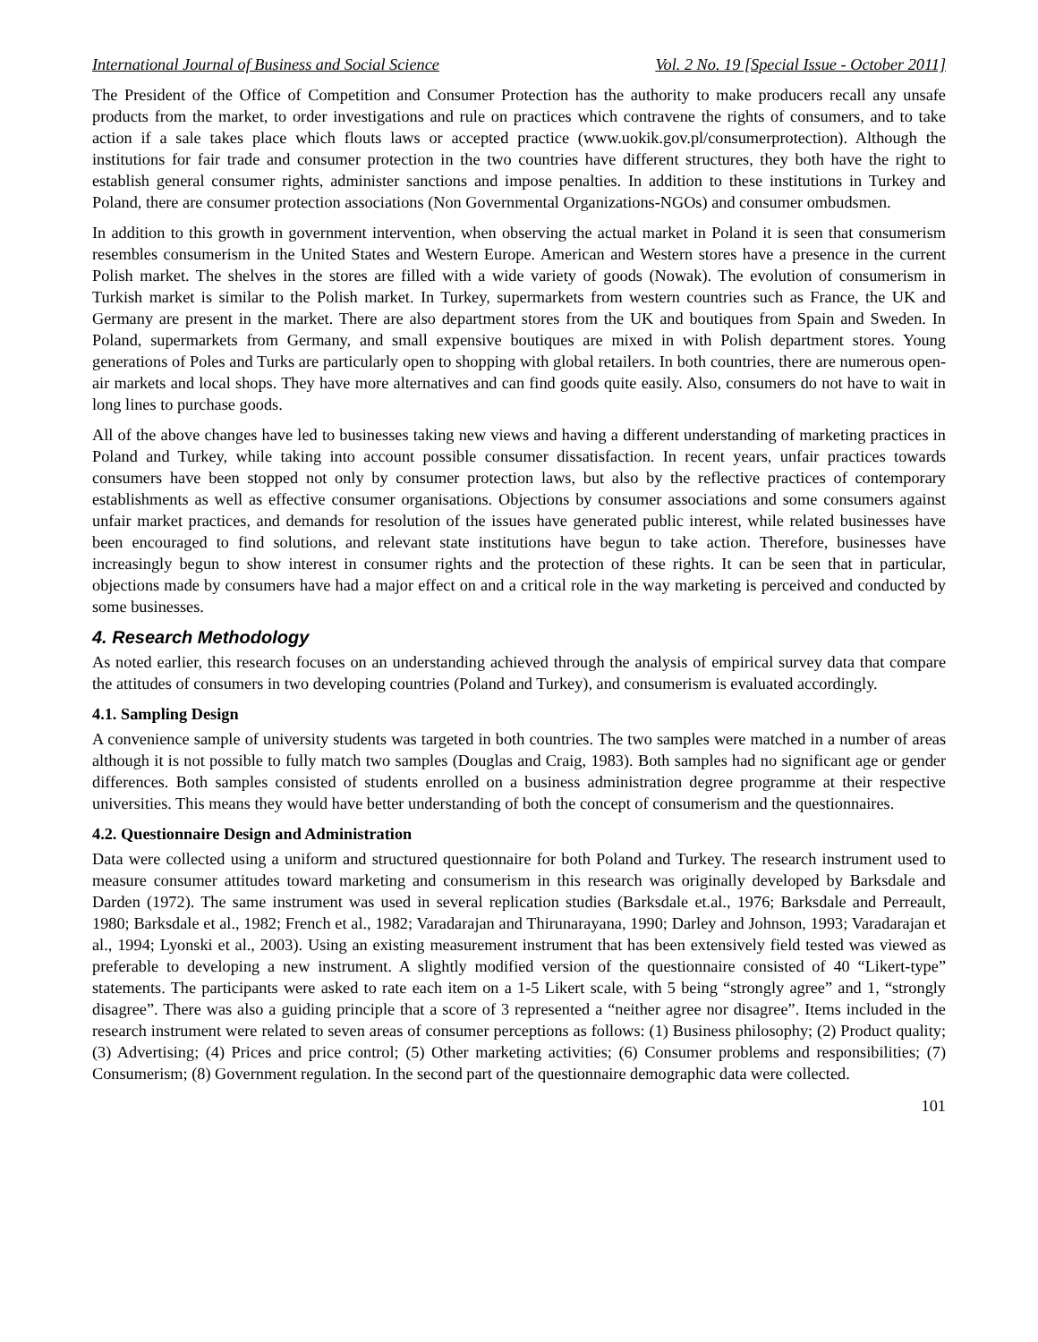International Journal of Business and Social Science Vol. 2 No. 19 [Special Issue - October 2011]
The President of the Office of Competition and Consumer Protection has the authority to make producers recall any unsafe products from the market, to order investigations and rule on practices which contravene the rights of consumers, and to take action if a sale takes place which flouts laws or accepted practice (www.uokik.gov.pl/consumerprotection). Although the institutions for fair trade and consumer protection in the two countries have different structures, they both have the right to establish general consumer rights, administer sanctions and impose penalties. In addition to these institutions in Turkey and Poland, there are consumer protection associations (Non Governmental Organizations-NGOs) and consumer ombudsmen.
In addition to this growth in government intervention, when observing the actual market in Poland it is seen that consumerism resembles consumerism in the United States and Western Europe. American and Western stores have a presence in the current Polish market. The shelves in the stores are filled with a wide variety of goods (Nowak). The evolution of consumerism in Turkish market is similar to the Polish market. In Turkey, supermarkets from western countries such as France, the UK and Germany are present in the market. There are also department stores from the UK and boutiques from Spain and Sweden. In Poland, supermarkets from Germany, and small expensive boutiques are mixed in with Polish department stores. Young generations of Poles and Turks are particularly open to shopping with global retailers. In both countries, there are numerous open-air markets and local shops. They have more alternatives and can find goods quite easily. Also, consumers do not have to wait in long lines to purchase goods.
All of the above changes have led to businesses taking new views and having a different understanding of marketing practices in Poland and Turkey, while taking into account possible consumer dissatisfaction. In recent years, unfair practices towards consumers have been stopped not only by consumer protection laws, but also by the reflective practices of contemporary establishments as well as effective consumer organisations. Objections by consumer associations and some consumers against unfair market practices, and demands for resolution of the issues have generated public interest, while related businesses have been encouraged to find solutions, and relevant state institutions have begun to take action. Therefore, businesses have increasingly begun to show interest in consumer rights and the protection of these rights. It can be seen that in particular, objections made by consumers have had a major effect on and a critical role in the way marketing is perceived and conducted by some businesses.
4. Research Methodology
As noted earlier, this research focuses on an understanding achieved through the analysis of empirical survey data that compare the attitudes of consumers in two developing countries (Poland and Turkey), and consumerism is evaluated accordingly.
4.1. Sampling Design
A convenience sample of university students was targeted in both countries. The two samples were matched in a number of areas although it is not possible to fully match two samples (Douglas and Craig, 1983). Both samples had no significant age or gender differences. Both samples consisted of students enrolled on a business administration degree programme at their respective universities. This means they would have better understanding of both the concept of consumerism and the questionnaires.
4.2. Questionnaire Design and Administration
Data were collected using a uniform and structured questionnaire for both Poland and Turkey. The research instrument used to measure consumer attitudes toward marketing and consumerism in this research was originally developed by Barksdale and Darden (1972). The same instrument was used in several replication studies (Barksdale et.al., 1976; Barksdale and Perreault, 1980; Barksdale et al., 1982; French et al., 1982; Varadarajan and Thirunarayana, 1990; Darley and Johnson, 1993; Varadarajan et al., 1994; Lyonski et al., 2003). Using an existing measurement instrument that has been extensively field tested was viewed as preferable to developing a new instrument. A slightly modified version of the questionnaire consisted of 40 “Likert-type” statements. The participants were asked to rate each item on a 1-5 Likert scale, with 5 being “strongly agree” and 1, “strongly disagree”. There was also a guiding principle that a score of 3 represented a “neither agree nor disagree”. Items included in the research instrument were related to seven areas of consumer perceptions as follows: (1) Business philosophy; (2) Product quality; (3) Advertising; (4) Prices and price control; (5) Other marketing activities; (6) Consumer problems and responsibilities; (7) Consumerism; (8) Government regulation. In the second part of the questionnaire demographic data were collected.
101